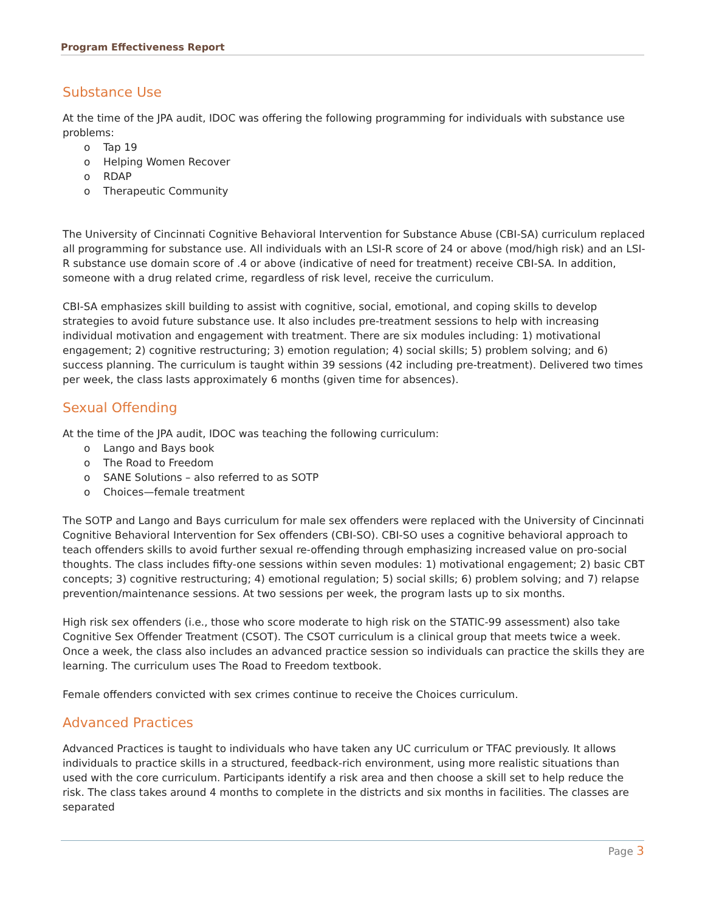Program Effectiveness Report
Substance Use
At the time of the JPA audit, IDOC was offering the following programming for individuals with substance use problems:
o Tap 19
o Helping Women Recover
o RDAP
o Therapeutic Community
The University of Cincinnati Cognitive Behavioral Intervention for Substance Abuse (CBI-SA) curriculum replaced all programming for substance use. All individuals with an LSI-R score of 24 or above (mod/high risk) and an LSI-R substance use domain score of .4 or above (indicative of need for treatment) receive CBI-SA. In addition, someone with a drug related crime, regardless of risk level, receive the curriculum.
CBI-SA emphasizes skill building to assist with cognitive, social, emotional, and coping skills to develop strategies to avoid future substance use. It also includes pre-treatment sessions to help with increasing individual motivation and engagement with treatment. There are six modules including: 1) motivational engagement; 2) cognitive restructuring; 3) emotion regulation; 4) social skills; 5) problem solving; and 6) success planning. The curriculum is taught within 39 sessions (42 including pre-treatment). Delivered two times per week, the class lasts approximately 6 months (given time for absences).
Sexual Offending
At the time of the JPA audit, IDOC was teaching the following curriculum:
o Lango and Bays book
o The Road to Freedom
o SANE Solutions – also referred to as SOTP
o Choices—female treatment
The SOTP and Lango and Bays curriculum for male sex offenders were replaced with the University of Cincinnati Cognitive Behavioral Intervention for Sex offenders (CBI-SO). CBI-SO uses a cognitive behavioral approach to teach offenders skills to avoid further sexual re-offending through emphasizing increased value on pro-social thoughts. The class includes fifty-one sessions within seven modules: 1) motivational engagement; 2) basic CBT concepts; 3) cognitive restructuring; 4) emotional regulation; 5) social skills; 6) problem solving; and 7) relapse prevention/maintenance sessions. At two sessions per week, the program lasts up to six months.
High risk sex offenders (i.e., those who score moderate to high risk on the STATIC-99 assessment) also take Cognitive Sex Offender Treatment (CSOT). The CSOT curriculum is a clinical group that meets twice a week. Once a week, the class also includes an advanced practice session so individuals can practice the skills they are learning. The curriculum uses The Road to Freedom textbook.
Female offenders convicted with sex crimes continue to receive the Choices curriculum.
Advanced Practices
Advanced Practices is taught to individuals who have taken any UC curriculum or TFAC previously. It allows individuals to practice skills in a structured, feedback-rich environment, using more realistic situations than used with the core curriculum. Participants identify a risk area and then choose a skill set to help reduce the risk. The class takes around 4 months to complete in the districts and six months in facilities. The classes are separated
Page 3